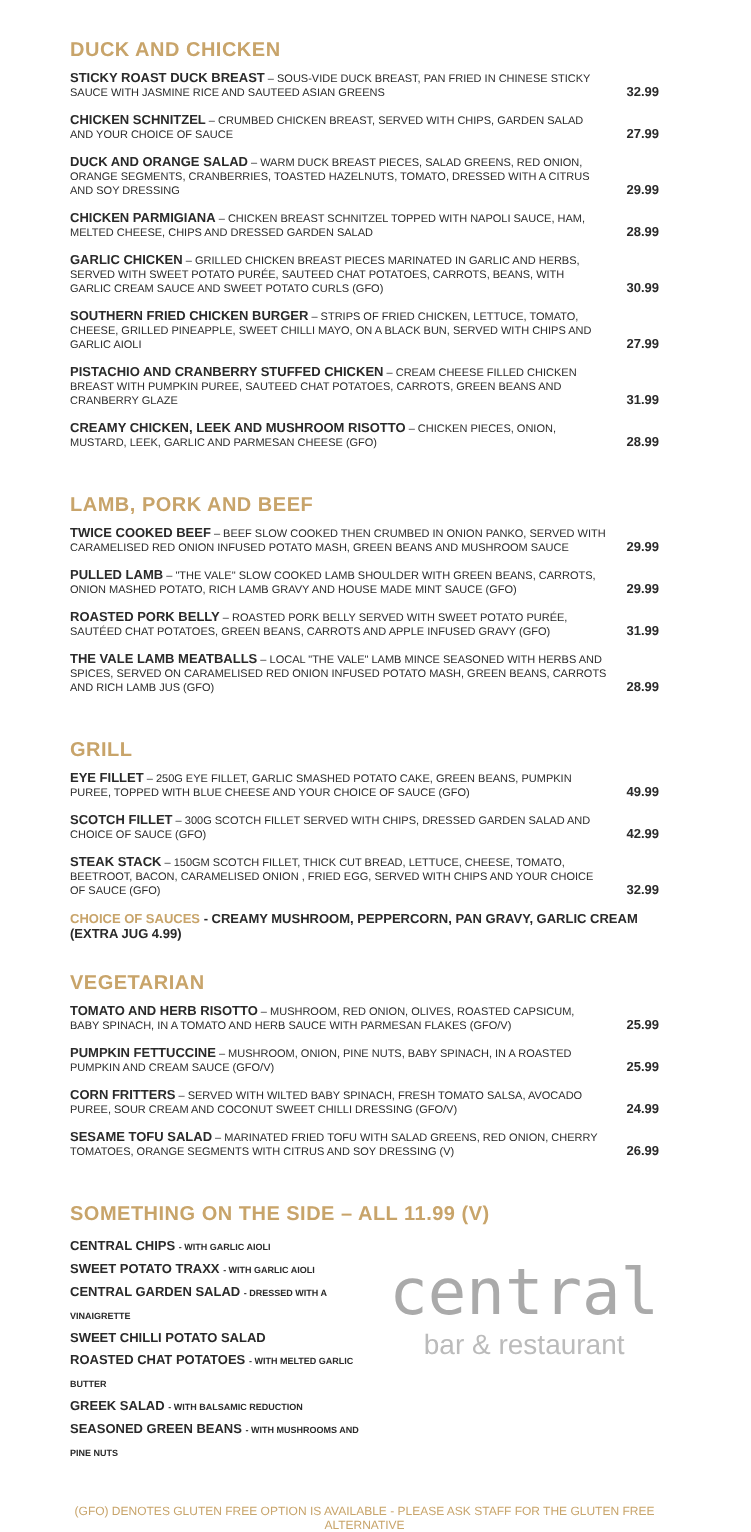DUCK AND CHICKEN
STICKY ROAST DUCK BREAST – SOUS-VIDE DUCK BREAST, PAN FRIED IN CHINESE STICKY SAUCE WITH JASMINE RICE AND SAUTEED ASIAN GREENS
32.99
CHICKEN SCHNITZEL – CRUMBED CHICKEN BREAST, SERVED WITH CHIPS, GARDEN SALAD AND YOUR CHOICE OF SAUCE
27.99
DUCK AND ORANGE SALAD – WARM DUCK BREAST PIECES, SALAD GREENS, RED ONION, ORANGE SEGMENTS, CRANBERRIES, TOASTED HAZELNUTS, TOMATO, DRESSED WITH A CITRUS AND SOY DRESSING
29.99
CHICKEN PARMIGIANA – CHICKEN BREAST SCHNITZEL TOPPED WITH NAPOLI SAUCE, HAM, MELTED CHEESE, CHIPS AND DRESSED GARDEN SALAD
28.99
GARLIC CHICKEN – GRILLED CHICKEN BREAST PIECES MARINATED IN GARLIC AND HERBS, SERVED WITH SWEET POTATO PURÉE, SAUTEED CHAT POTATOES, CARROTS, BEANS, WITH GARLIC CREAM SAUCE AND SWEET POTATO CURLS (GFO)
30.99
SOUTHERN FRIED CHICKEN BURGER – STRIPS OF FRIED CHICKEN, LETTUCE, TOMATO, CHEESE, GRILLED PINEAPPLE, SWEET CHILLI MAYO, ON A BLACK BUN, SERVED WITH CHIPS AND GARLIC AIOLI
27.99
PISTACHIO AND CRANBERRY STUFFED CHICKEN – CREAM CHEESE FILLED CHICKEN BREAST WITH PUMPKIN PUREE, SAUTEED CHAT POTATOES, CARROTS, GREEN BEANS AND CRANBERRY GLAZE
31.99
CREAMY CHICKEN, LEEK AND MUSHROOM RISOTTO – CHICKEN PIECES, ONION, MUSTARD, LEEK, GARLIC AND PARMESAN CHEESE (GFO)
28.99
LAMB, PORK AND BEEF
TWICE COOKED BEEF – BEEF SLOW COOKED THEN CRUMBED IN ONION PANKO, SERVED WITH CARAMELISED RED ONION INFUSED POTATO MASH, GREEN BEANS AND MUSHROOM SAUCE
29.99
PULLED LAMB – "THE VALE" SLOW COOKED LAMB SHOULDER WITH GREEN BEANS, CARROTS, ONION MASHED POTATO, RICH LAMB GRAVY AND HOUSE MADE MINT SAUCE (GFO)
29.99
ROASTED PORK BELLY – ROASTED PORK BELLY SERVED WITH SWEET POTATO PURÉE, SAUTÉED CHAT POTATOES, GREEN BEANS, CARROTS AND APPLE INFUSED GRAVY (GFO)
31.99
THE VALE LAMB MEATBALLS – LOCAL "THE VALE" LAMB MINCE SEASONED WITH HERBS AND SPICES, SERVED ON CARAMELISED RED ONION INFUSED POTATO MASH, GREEN BEANS, CARROTS AND RICH LAMB JUS (GFO)
28.99
GRILL
EYE FILLET – 250G EYE FILLET, GARLIC SMASHED POTATO CAKE, GREEN BEANS, PUMPKIN PUREE, TOPPED WITH BLUE CHEESE AND YOUR CHOICE OF SAUCE (GFO)
49.99
SCOTCH FILLET – 300G SCOTCH FILLET SERVED WITH CHIPS, DRESSED GARDEN SALAD AND CHOICE OF SAUCE (GFO)
42.99
STEAK STACK – 150GM SCOTCH FILLET, THICK CUT BREAD, LETTUCE, CHEESE, TOMATO, BEETROOT, BACON, CARAMELISED ONION , FRIED EGG, SERVED WITH CHIPS AND YOUR CHOICE OF SAUCE (GFO)
32.99
CHOICE OF SAUCES - CREAMY MUSHROOM, PEPPERCORN, PAN GRAVY, GARLIC CREAM (EXTRA JUG 4.99)
VEGETARIAN
TOMATO AND HERB RISOTTO – MUSHROOM, RED ONION, OLIVES, ROASTED CAPSICUM, BABY SPINACH, IN A TOMATO AND HERB SAUCE WITH PARMESAN FLAKES (GFO/V)
25.99
PUMPKIN FETTUCCINE – MUSHROOM, ONION, PINE NUTS, BABY SPINACH, IN A ROASTED PUMPKIN AND CREAM SAUCE (GFO/V)
25.99
CORN FRITTERS – SERVED WITH WILTED BABY SPINACH, FRESH TOMATO SALSA, AVOCADO PUREE, SOUR CREAM AND COCONUT SWEET CHILLI DRESSING (GFO/V)
24.99
SESAME TOFU SALAD – MARINATED FRIED TOFU WITH SALAD GREENS, RED ONION, CHERRY TOMATOES, ORANGE SEGMENTS WITH CITRUS AND SOY DRESSING (V)
26.99
SOMETHING ON THE SIDE – ALL 11.99 (V)
CENTRAL CHIPS - WITH GARLIC AIOLI
SWEET POTATO TRAXX - WITH GARLIC AIOLI
CENTRAL GARDEN SALAD - DRESSED WITH A VINAIGRETTE
SWEET CHILLI POTATO SALAD
ROASTED CHAT POTATOES - WITH MELTED GARLIC BUTTER
GREEK SALAD - WITH BALSAMIC REDUCTION
SEASONED GREEN BEANS - WITH MUSHROOMS AND PINE NUTS
central
bar & restaurant
(GFO) DENOTES GLUTEN FREE OPTION IS AVAILABLE - PLEASE ASK STAFF FOR THE GLUTEN FREE ALTERNATIVE